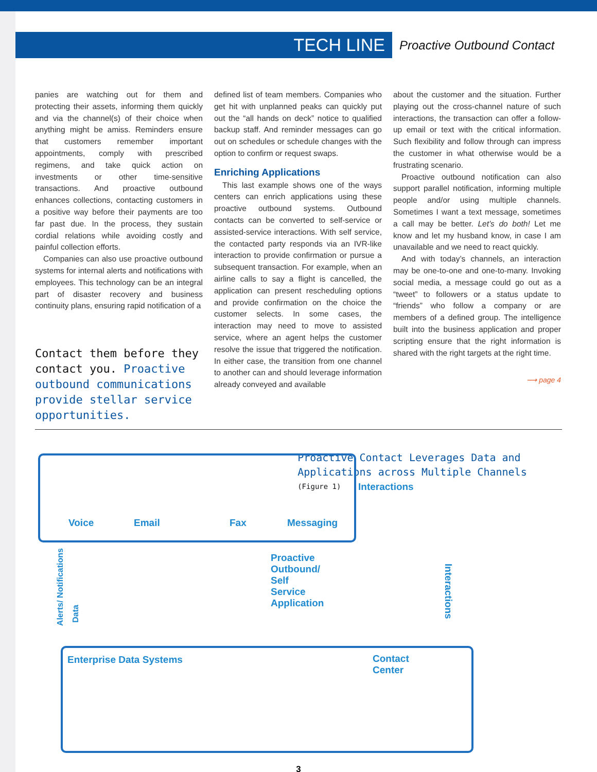TECH LINE
Proactive Outbound Contact
panies are watching out for them and protecting their assets, informing them quickly and via the channel(s) of their choice when anything might be amiss. Reminders ensure that customers remember important appointments, comply with prescribed regimens, and take quick action on investments or other time-sensitive transactions. And proactive outbound enhances collections, contacting customers in a positive way before their payments are too far past due. In the process, they sustain cordial relations while avoiding costly and painful collection efforts.
Companies can also use proactive outbound systems for internal alerts and notifications with employees. This technology can be an integral part of disaster recovery and business continuity plans, ensuring rapid notification of a
Contact them before they contact you. Proactive outbound communications provide stellar service opportunities.
defined list of team members. Companies who get hit with unplanned peaks can quickly put out the “all hands on deck” notice to qualified backup staff. And reminder messages can go out on schedules or schedule changes with the option to confirm or request swaps.
Enriching Applications
This last example shows one of the ways centers can enrich applications using these proactive outbound systems. Outbound contacts can be converted to self-service or assisted-service interactions. With self service, the contacted party responds via an IVR-like interaction to provide confirmation or pursue a subsequent transaction. For example, when an airline calls to say a flight is cancelled, the application can present rescheduling options and provide confirmation on the choice the customer selects. In some cases, the interaction may need to move to assisted service, where an agent helps the customer resolve the issue that triggered the notification. In either case, the transition from one channel to another can and should leverage information already conveyed and available
about the customer and the situation. Further playing out the cross-channel nature of such interactions, the transaction can offer a follow-up email or text with the critical information. Such flexibility and follow through can impress the customer in what otherwise would be a frustrating scenario.
Proactive outbound notification can also support parallel notification, informing multiple people and/or using multiple channels. Sometimes I want a text message, sometimes a call may be better. Let’s do both! Let me know and let my husband know, in case I am unavailable and we need to react quickly.
And with today’s channels, an interaction may be one-to-one and one-to-many. Invoking social media, a message could go out as a “tweet” to followers or a status update to “friends” who follow a company or are members of a defined group. The intelligence built into the business application and proper scripting ensure that the right information is shared with the right targets at the right time.
⟶ page 4
Voice Email Fax Messaging
Interactions
Alerts/ Notifications
Data
Proactive Outbound/
Self Service Application
Interactions
Enterprise Data Systems Contact Center
Proactive Contact Leverages Data and Applications across Multiple Channels
(Figure 1)
3